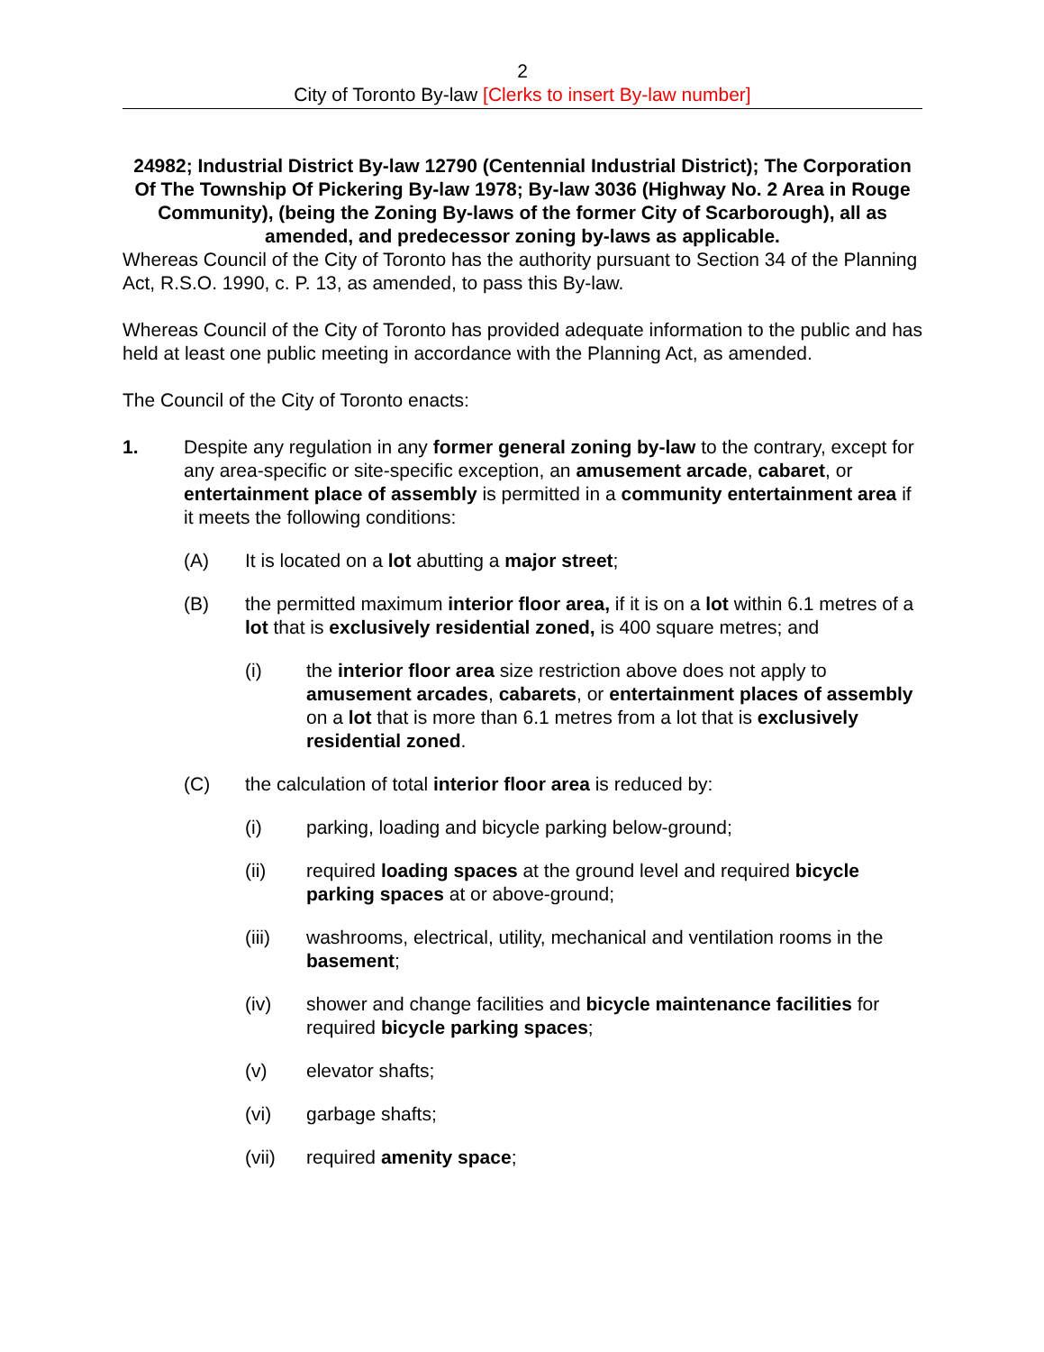2
City of Toronto By-law [Clerks to insert By-law number]
24982; Industrial District By-law 12790 (Centennial Industrial District); The Corporation Of The Township Of Pickering By-law 1978; By-law 3036 (Highway No. 2 Area in Rouge Community), (being the Zoning By-laws of the former City of Scarborough), all as amended, and predecessor zoning by-laws as applicable.
Whereas Council of the City of Toronto has the authority pursuant to Section 34 of the Planning Act, R.S.O. 1990, c. P. 13, as amended, to pass this By-law.
Whereas Council of the City of Toronto has provided adequate information to the public and has held at least one public meeting in accordance with the Planning Act, as amended.
The Council of the City of Toronto enacts:
1. Despite any regulation in any former general zoning by-law to the contrary, except for any area-specific or site-specific exception, an amusement arcade, cabaret, or entertainment place of assembly is permitted in a community entertainment area if it meets the following conditions:
(A) It is located on a lot abutting a major street;
(B) the permitted maximum interior floor area, if it is on a lot within 6.1 metres of a lot that is exclusively residential zoned, is 400 square metres; and
(i) the interior floor area size restriction above does not apply to amusement arcades, cabarets, or entertainment places of assembly on a lot that is more than 6.1 metres from a lot that is exclusively residential zoned.
(C) the calculation of total interior floor area is reduced by:
(i) parking, loading and bicycle parking below-ground;
(ii) required loading spaces at the ground level and required bicycle parking spaces at or above-ground;
(iii) washrooms, electrical, utility, mechanical and ventilation rooms in the basement;
(iv) shower and change facilities and bicycle maintenance facilities for required bicycle parking spaces;
(v) elevator shafts;
(vi) garbage shafts;
(vii) required amenity space;